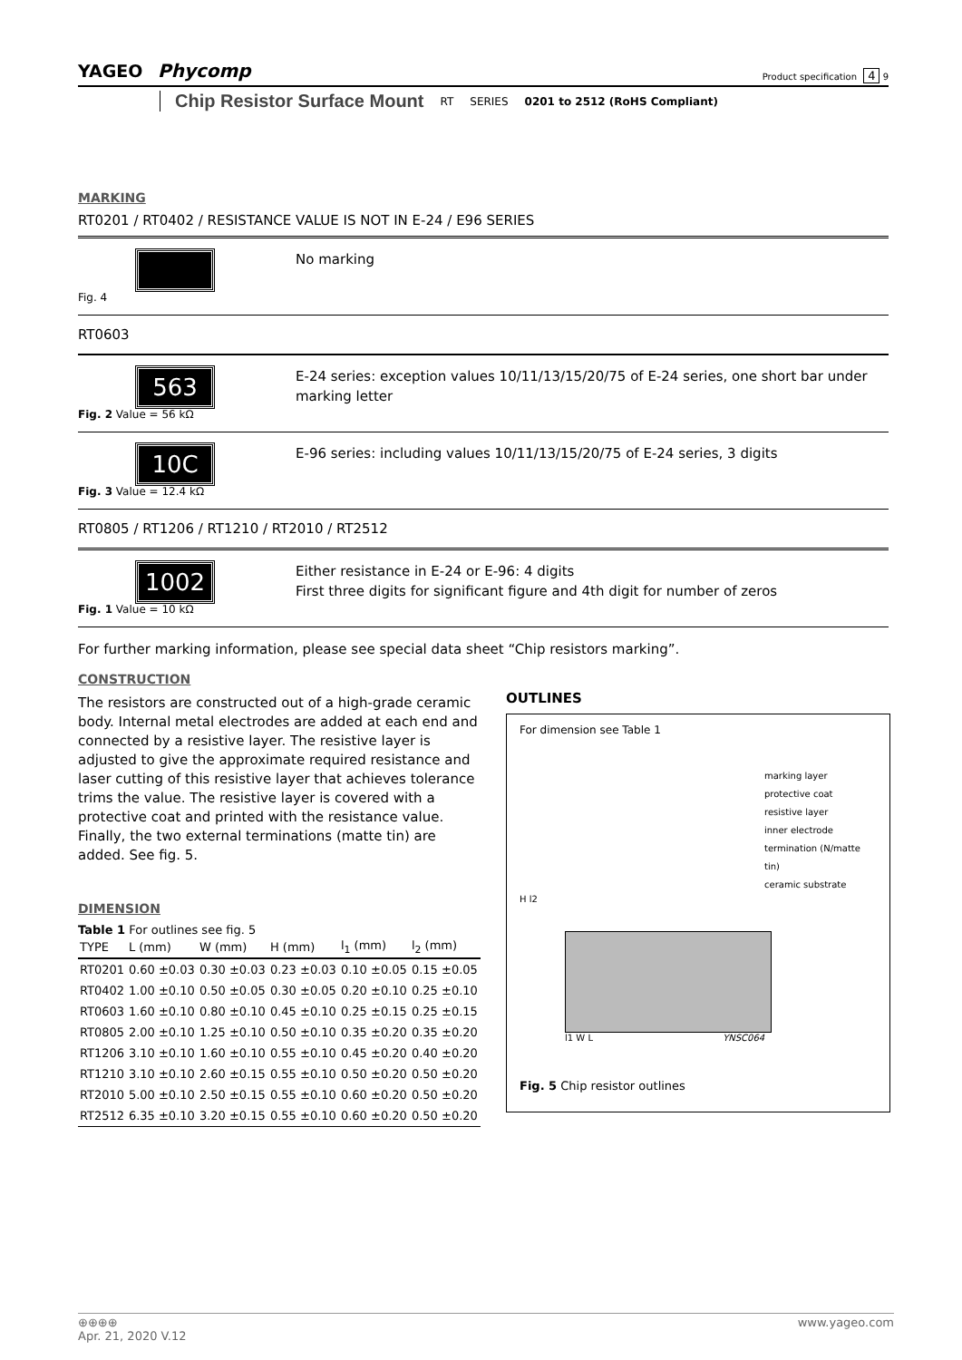YAGEO Phycomp
Product specification 4 9
Chip Resistor Surface Mount RT SERIES 0201 to 2512 (RoHS Compliant)
MARKING
RT0201 / RT0402 / RESISTANCE VALUE IS NOT IN E-24 / E96 SERIES
Fig. 4
No marking
RT0603
563
Fig. 2 Value = 56 kΩ
E-24 series: exception values 10/11/13/15/20/75 of E-24 series, one short bar under marking letter
10C
Fig. 3 Value = 12.4 kΩ
E-96 series: including values 10/11/13/15/20/75 of E-24 series, 3 digits
RT0805 / RT1206 / RT1210 / RT2010 / RT2512
1002
Fig. 1 Value = 10 kΩ
Either resistance in E-24 or E-96: 4 digits
First three digits for significant figure and 4th digit for number of zeros
For further marking information, please see special data sheet “Chip resistors marking”.
CONSTRUCTION
The resistors are constructed out of a high-grade ceramic body. Internal metal electrodes are added at each end and connected by a resistive layer. The resistive layer is adjusted to give the approximate required resistance and laser cutting of this resistive layer that achieves tolerance trims the value. The resistive layer is covered with a protective coat and printed with the resistance value. Finally, the two external terminations (matte tin) are added. See fig. 5.
DIMENSION
Table 1 For outlines see fig. 5
| TYPE | L (mm) | W (mm) | H (mm) | l<sub>1</sub> (mm) | l<sub>2</sub> (mm) |
| --- | --- | --- | --- | --- | --- |
| RT0201 | 0.60 ±0.03 | 0.30 ±0.03 | 0.23 ±0.03 | 0.10 ±0.05 | 0.15 ±0.05 |
| RT0402 | 1.00 ±0.10 | 0.50 ±0.05 | 0.30 ±0.05 | 0.20 ±0.10 | 0.25 ±0.10 |
| RT0603 | 1.60 ±0.10 | 0.80 ±0.10 | 0.45 ±0.10 | 0.25 ±0.15 | 0.25 ±0.15 |
| RT0805 | 2.00 ±0.10 | 1.25 ±0.10 | 0.50 ±0.10 | 0.35 ±0.20 | 0.35 ±0.20 |
| RT1206 | 3.10 ±0.10 | 1.60 ±0.10 | 0.55 ±0.10 | 0.45 ±0.20 | 0.40 ±0.20 |
| RT1210 | 3.10 ±0.10 | 2.60 ±0.15 | 0.55 ±0.10 | 0.50 ±0.20 | 0.50 ±0.20 |
| RT2010 | 5.00 ±0.10 | 2.50 ±0.15 | 0.55 ±0.10 | 0.60 ±0.20 | 0.50 ±0.20 |
| RT2512 | 6.35 ±0.10 | 3.20 ±0.15 | 0.55 ±0.10 | 0.60 ±0.20 | 0.50 ±0.20 |
OUTLINES
For dimension see Table 1
marking layer
protective coat
resistive layer
inner electrode
termination (N/matte tin)
ceramic substrate
H l2
l1 W L YNSC064
Fig. 5 Chip resistor outlines
⊕⊕⊕⊕ www.yageo.com
Apr. 21, 2020 V.12